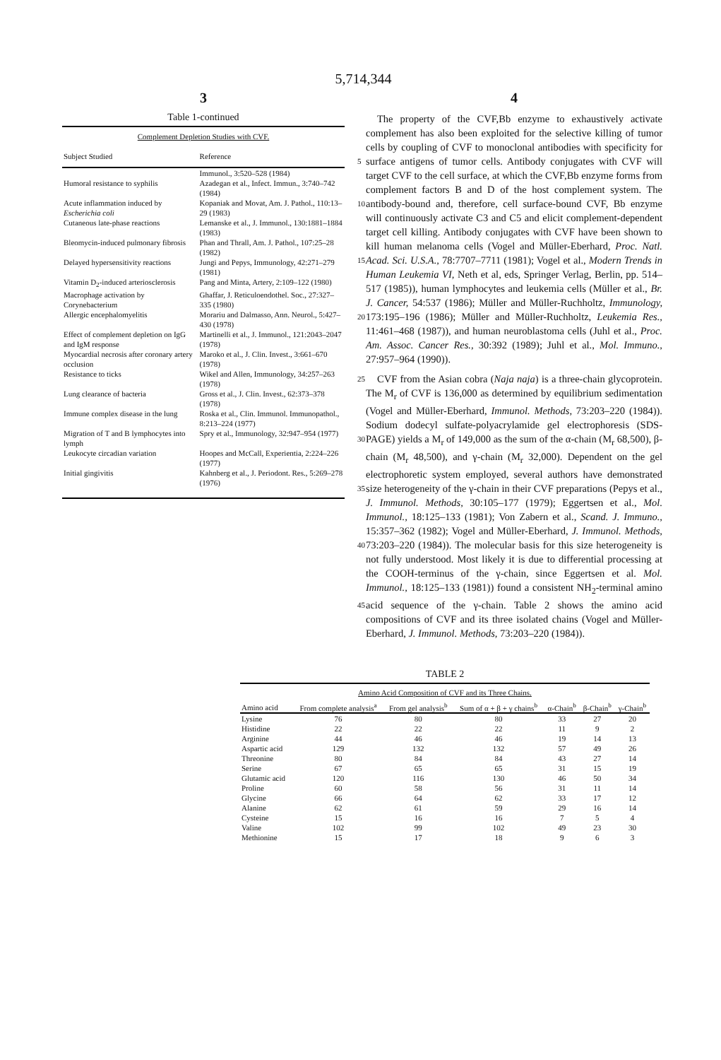5,714,344
3
Table 1-continued
| Complement Depletion Studies with CVF. | |
| Subject Studied | Reference |
| | Immunol., 3:520–528 (1984) |
| Humoral resistance to syphilis | Azadegan et al., Infect. Immun., 3:740–742 (1984) |
| Acute inflammation induced by Escherichia coli | Kopaniak and Movat, Am. J. Pathol., 110:13–29 (1983) |
| Cutaneous late-phase reactions | Lemanske et al., J. Immunol., 130:1881–1884 (1983) |
| Bleomycin-induced pulmonary fibrosis | Phan and Thrall, Am. J. Pathol., 107:25–28 (1982) |
| Delayed hypersensitivity reactions | Jungi and Pepys, Immunology, 42:271–279 (1981) |
| Vitamin D<sub>2</sub>-induced arteriosclerosis | Pang and Minta, Artery, 2:109–122 (1980) |
| Macrophage activation by Corynebacterium | Ghaffar, J. Reticuloendothel. Soc., 27:327–335 (1980) |
| Allergic encephalomyelitis | Morariu and Dalmasso, Ann. Neurol., 5:427–430 (1978) |
| Effect of complement depletion on IgG and IgM response | Martinelli et al., J. Immunol., 121:2043–2047 (1978) |
| Myocardial necrosis after coronary artery occlusion | Maroko et al., J. Clin. Invest., 3:661–670 (1978) |
| Resistance to ticks | Wikel and Allen, Immunology, 34:257–263 (1978) |
| Lung clearance of bacteria | Gross et al., J. Clin. Invest., 62:373–378 (1978) |
| Immune complex disease in the lung | Roska et al., Clin. Immunol. Immunopathol., 8:213–224 (1977) |
| Migration of T and B lymphocytes into lymph | Spry et al., Immunology, 32:947–954 (1977) |
| Leukocyte circadian variation | Hoopes and McCall, Experientia, 2:224–226 (1977) |
| Initial gingivitis | Kahnberg et al., J. Periodont. Res., 5:269–278 (1976) |
4
The property of the CVF,Bb enzyme to exhaustively activate complement has also been exploited for the selective killing of tumor cells by coupling of CVF to monoclonal antibodies with specificity for surface antigens of tumor 5 cells. Antibody conjugates with CVF will target CVF to the cell surface, at which the CVF,Bb enzyme forms from complement factors B and D of the host complement system. The antibody-bound and, therefore, cell surface-bound CVF, 10 Bb enzyme will continuously activate C3 and C5 and elicit complement-dependent target cell killing. Antibody conjugates with CVF have been shown to kill human melanoma cells (Vogel and Müller-Eberhard, Proc. Natl. Acad. Sci. U.S.A., 78:7707–7711 (1981); Vogel et al., Modern Trends in 15 Human Leukemia VI, Neth et al, eds, Springer Verlag, Berlin, pp. 514–517 (1985)), human lymphocytes and leukemia cells (Müller et al., Br. J. Cancer, 54:537 (1986); Müller and Müller-Ruchholtz, Immunology, 173:195–196 20 (1986); Müller and Müller-Ruchholtz, Leukemia Res., 11:461–468 (1987)), and human neuroblastoma cells (Juhl et al., Proc. Am. Assoc. Cancer Res., 30:392 (1989); Juhl et al., Mol. Immuno., 27:957–964 (1990)).
25 CVF from the Asian cobra (Naja naja) is a three-chain glycoprotein. The M<sub>r</sub> of CVF is 136,000 as determined by equilibrium sedimentation (Vogel and Müller-Eberhard, Immunol. Methods, 73:203–220 (1984)). Sodium dodecyl sulfate-polyacrylamide gel electrophoresis (SDS-PAGE) 30 yields a M<sub>r</sub> of 149,000 as the sum of the α-chain (M<sub>r</sub> 68,500), β-chain (M<sub>r</sub> 48,500), and γ-chain (M<sub>r</sub> 32,000). Dependent on the gel electrophoretic system employed, several authors have demonstrated size heterogeneity of the 35 γ-chain in their CVF preparations (Pepys et al., J. Immunol. Methods, 30:105–177 (1979); Eggertsen et al., Mol. Immunol., 18:125–133 (1981); Von Zabern et al., Scand. J. Immuno., 15:357–362 (1982); Vogel and Müller-Eberhard, J. Immunol. Methods, 73:203–220 (1984)). The molecular 40 basis for this size heterogeneity is not fully understood. Most likely it is due to differential processing at the COOH-terminus of the γ-chain, since Eggertsen et al. Mol. Immunol., 18:125–133 (1981)) found a consistent NH<sub>2</sub>-terminal amino acid sequence of the γ-chain. Table 2 shows 45 the amino acid compositions of CVF and its three isolated chains (Vogel and Müller-Eberhard, J. Immunol. Methods, 73:203–220 (1984)).
TABLE 2
| Amino Acid Composition of CVF and its Three Chains. | | | | | | |
| Amino acid | From complete analysis<sup>a</sup> | From gel analysis<sup>b</sup> | Sum of α + β + γ chains<sup>b</sup> | α-Chain<sup>b</sup> | β-Chain<sup>b</sup> | γ-Chain<sup>b</sup> |
| Lysine | 76 | 80 | 80 | 33 | 27 | 20 |
| Histidine | 22 | 22 | 22 | 11 | 9 | 2 |
| Arginine | 44 | 46 | 46 | 19 | 14 | 13 |
| Aspartic acid | 129 | 132 | 132 | 57 | 49 | 26 |
| Threonine | 80 | 84 | 84 | 43 | 27 | 14 |
| Serine | 67 | 65 | 65 | 31 | 15 | 19 |
| Glutamic acid | 120 | 116 | 130 | 46 | 50 | 34 |
| Proline | 60 | 58 | 56 | 31 | 11 | 14 |
| Glycine | 66 | 64 | 62 | 33 | 17 | 12 |
| Alanine | 62 | 61 | 59 | 29 | 16 | 14 |
| Cysteine | 15 | 16 | 16 | 7 | 5 | 4 |
| Valine | 102 | 99 | 102 | 49 | 23 | 30 |
| Methionine | 15 | 17 | 18 | 9 | 6 | 3 |